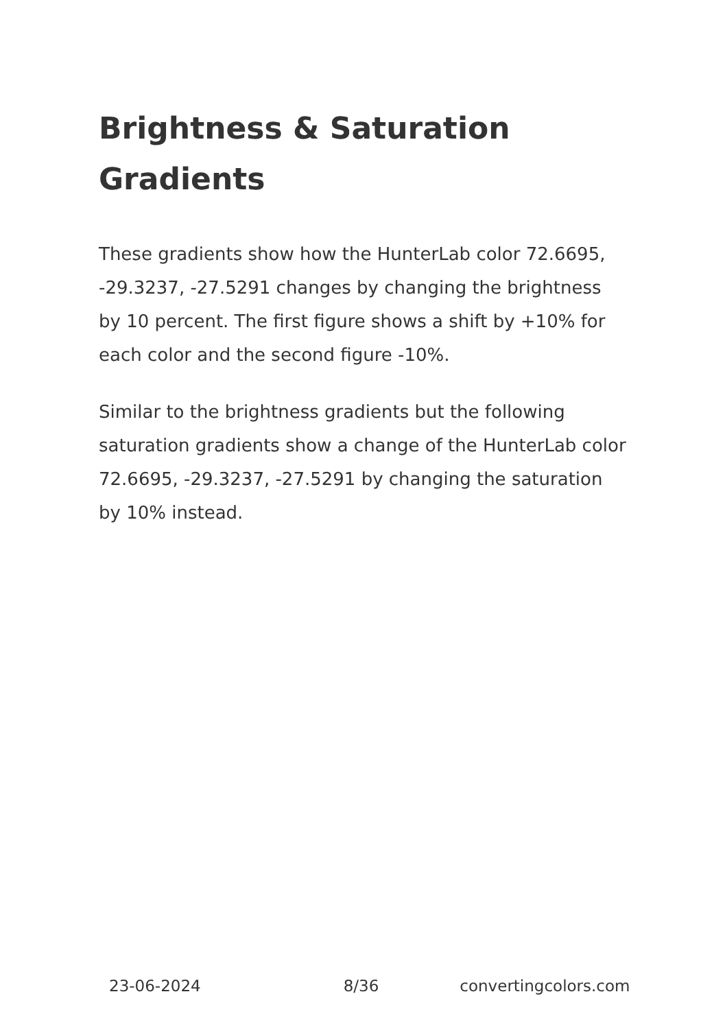Brightness & Saturation Gradients
These gradients show how the HunterLab color 72.6695, -29.3237, -27.5291 changes by changing the brightness by 10 percent. The first figure shows a shift by +10% for each color and the second figure -10%.
Similar to the brightness gradients but the following saturation gradients show a change of the HunterLab color 72.6695, -29.3237, -27.5291 by changing the saturation by 10% instead.
23-06-2024 8/36 convertingcolors.com